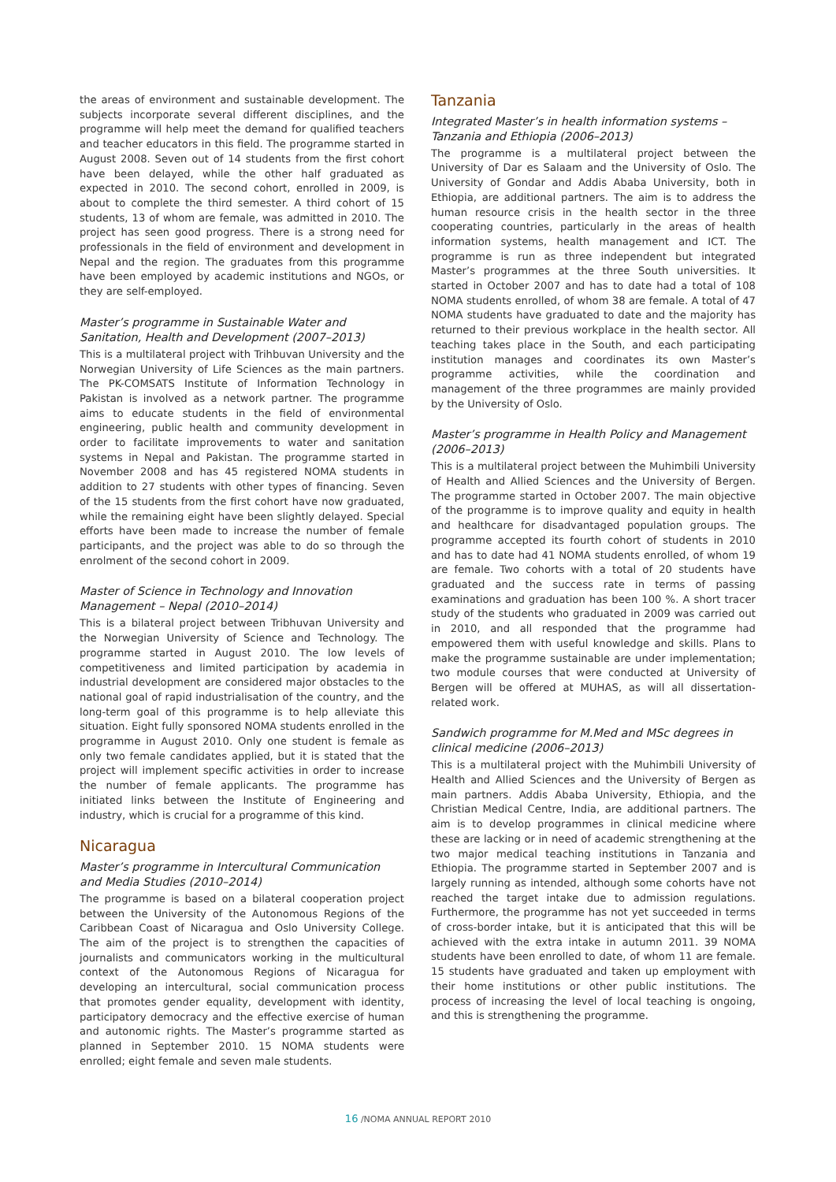the areas of environment and sustainable development. The subjects incorporate several different disciplines, and the programme will help meet the demand for qualified teachers and teacher educators in this field. The programme started in August 2008. Seven out of 14 students from the first cohort have been delayed, while the other half graduated as expected in 2010. The second cohort, enrolled in 2009, is about to complete the third semester. A third cohort of 15 students, 13 of whom are female, was admitted in 2010. The project has seen good progress. There is a strong need for professionals in the field of environment and development in Nepal and the region. The graduates from this programme have been employed by academic institutions and NGOs, or they are self-employed.
Master’s programme in Sustainable Water and Sanitation, Health and Development (2007–2013)
This is a multilateral project with Trihbuvan University and the Norwegian University of Life Sciences as the main partners. The PK-COMSATS Institute of Information Technology in Pakistan is involved as a network partner. The programme aims to educate students in the field of environmental engineering, public health and community development in order to facilitate improvements to water and sanitation systems in Nepal and Pakistan. The programme started in November 2008 and has 45 registered NOMA students in addition to 27 students with other types of financing. Seven of the 15 students from the first cohort have now graduated, while the remaining eight have been slightly delayed. Special efforts have been made to increase the number of female participants, and the project was able to do so through the enrolment of the second cohort in 2009.
Master of Science in Technology and Innovation Management – Nepal (2010–2014)
This is a bilateral project between Tribhuvan University and the Norwegian University of Science and Technology. The programme started in August 2010. The low levels of competitiveness and limited participation by academia in industrial development are considered major obstacles to the national goal of rapid industrialisation of the country, and the long-term goal of this programme is to help alleviate this situation. Eight fully sponsored NOMA students enrolled in the programme in August 2010. Only one student is female as only two female candidates applied, but it is stated that the project will implement specific activities in order to increase the number of female applicants. The programme has initiated links between the Institute of Engineering and industry, which is crucial for a programme of this kind.
Nicaragua
Master’s programme in Intercultural Communication and Media Studies (2010–2014)
The programme is based on a bilateral cooperation project between the University of the Autonomous Regions of the Caribbean Coast of Nicaragua and Oslo University College. The aim of the project is to strengthen the capacities of journalists and communicators working in the multicultural context of the Autonomous Regions of Nicaragua for developing an intercultural, social communication process that promotes gender equality, development with identity, participatory democracy and the effective exercise of human and autonomic rights. The Master’s programme started as planned in September 2010. 15 NOMA students were enrolled; eight female and seven male students.
Tanzania
Integrated Master’s in health information systems – Tanzania and Ethiopia (2006–2013)
The programme is a multilateral project between the University of Dar es Salaam and the University of Oslo. The University of Gondar and Addis Ababa University, both in Ethiopia, are additional partners. The aim is to address the human resource crisis in the health sector in the three cooperating countries, particularly in the areas of health information systems, health management and ICT. The programme is run as three independent but integrated Master’s programmes at the three South universities. It started in October 2007 and has to date had a total of 108 NOMA students enrolled, of whom 38 are female. A total of 47 NOMA students have graduated to date and the majority has returned to their previous workplace in the health sector. All teaching takes place in the South, and each participating institution manages and coordinates its own Master’s programme activities, while the coordination and management of the three programmes are mainly provided by the University of Oslo.
Master’s programme in Health Policy and Management (2006–2013)
This is a multilateral project between the Muhimbili University of Health and Allied Sciences and the University of Bergen. The programme started in October 2007. The main objective of the programme is to improve quality and equity in health and healthcare for disadvantaged population groups. The programme accepted its fourth cohort of students in 2010 and has to date had 41 NOMA students enrolled, of whom 19 are female. Two cohorts with a total of 20 students have graduated and the success rate in terms of passing examinations and graduation has been 100 %. A short tracer study of the students who graduated in 2009 was carried out in 2010, and all responded that the programme had empowered them with useful knowledge and skills. Plans to make the programme sustainable are under implementation; two module courses that were conducted at University of Bergen will be offered at MUHAS, as will all dissertation-related work.
Sandwich programme for M.Med and MSc degrees in clinical medicine (2006–2013)
This is a multilateral project with the Muhimbili University of Health and Allied Sciences and the University of Bergen as main partners. Addis Ababa University, Ethiopia, and the Christian Medical Centre, India, are additional partners. The aim is to develop programmes in clinical medicine where these are lacking or in need of academic strengthening at the two major medical teaching institutions in Tanzania and Ethiopia. The programme started in September 2007 and is largely running as intended, although some cohorts have not reached the target intake due to admission regulations. Furthermore, the programme has not yet succeeded in terms of cross-border intake, but it is anticipated that this will be achieved with the extra intake in autumn 2011. 39 NOMA students have been enrolled to date, of whom 11 are female. 15 students have graduated and taken up employment with their home institutions or other public institutions. The process of increasing the level of local teaching is ongoing, and this is strengthening the programme.
16 /NOMA ANNUAL REPORT 2010